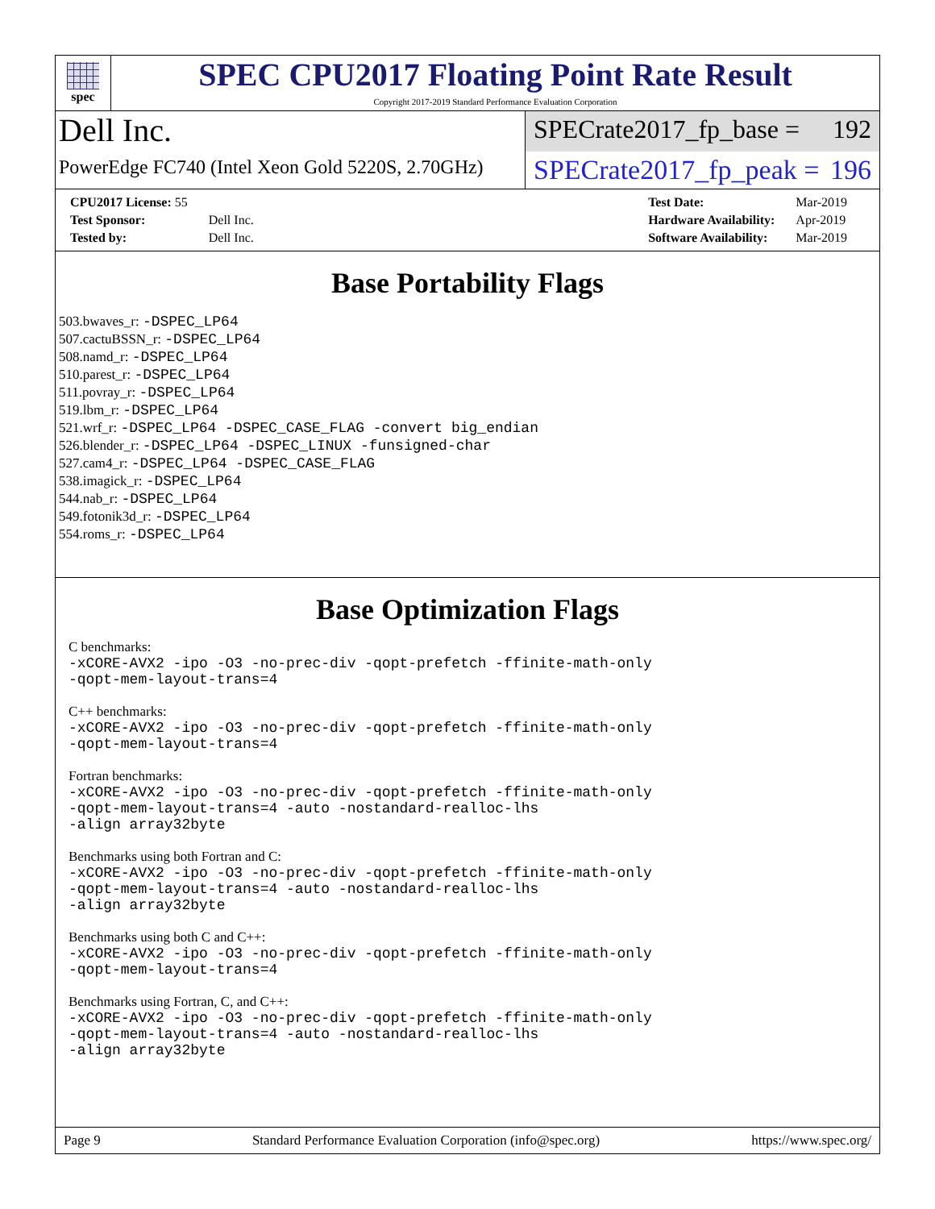spec
SPEC CPU2017 Floating Point Rate Result
Copyright 2017-2019 Standard Performance Evaluation Corporation
Dell Inc.
PowerEdge FC740 (Intel Xeon Gold 5220S, 2.70GHz)
SPECrate2017_fp_base = 192
SPECrate2017_fp_peak = 196
| CPU2017 License: 55 | |
| Test Sponsor: | Dell Inc. |
| Tested by: | Dell Inc. |
| Test Date: | Mar-2019 |
| Hardware Availability: | Apr-2019 |
| Software Availability: | Mar-2019 |
Base Portability Flags
503.bwaves_r: -DSPEC_LP64
507.cactuBSSN_r: -DSPEC_LP64
508.namd_r: -DSPEC_LP64
510.parest_r: -DSPEC_LP64
511.povray_r: -DSPEC_LP64
519.lbm_r: -DSPEC_LP64
521.wrf_r: -DSPEC_LP64 -DSPEC_CASE_FLAG -convert big_endian
526.blender_r: -DSPEC_LP64 -DSPEC_LINUX -funsigned-char
527.cam4_r: -DSPEC_LP64 -DSPEC_CASE_FLAG
538.imagick_r: -DSPEC_LP64
544.nab_r: -DSPEC_LP64
549.fotonik3d_r: -DSPEC_LP64
554.roms_r: -DSPEC_LP64
Base Optimization Flags
C benchmarks:
-xCORE-AVX2 -ipo -O3 -no-prec-div -qopt-prefetch -ffinite-math-only
-qopt-mem-layout-trans=4
C++ benchmarks:
-xCORE-AVX2 -ipo -O3 -no-prec-div -qopt-prefetch -ffinite-math-only
-qopt-mem-layout-trans=4
Fortran benchmarks:
-xCORE-AVX2 -ipo -O3 -no-prec-div -qopt-prefetch -ffinite-math-only
-qopt-mem-layout-trans=4 -auto -nostandard-realloc-lhs
-align array32byte
Benchmarks using both Fortran and C:
-xCORE-AVX2 -ipo -O3 -no-prec-div -qopt-prefetch -ffinite-math-only
-qopt-mem-layout-trans=4 -auto -nostandard-realloc-lhs
-align array32byte
Benchmarks using both C and C++:
-xCORE-AVX2 -ipo -O3 -no-prec-div -qopt-prefetch -ffinite-math-only
-qopt-mem-layout-trans=4
Benchmarks using Fortran, C, and C++:
-xCORE-AVX2 -ipo -O3 -no-prec-div -qopt-prefetch -ffinite-math-only
-qopt-mem-layout-trans=4 -auto -nostandard-realloc-lhs
-align array32byte
Page 9 Standard Performance Evaluation Corporation (info@spec.org) https://www.spec.org/